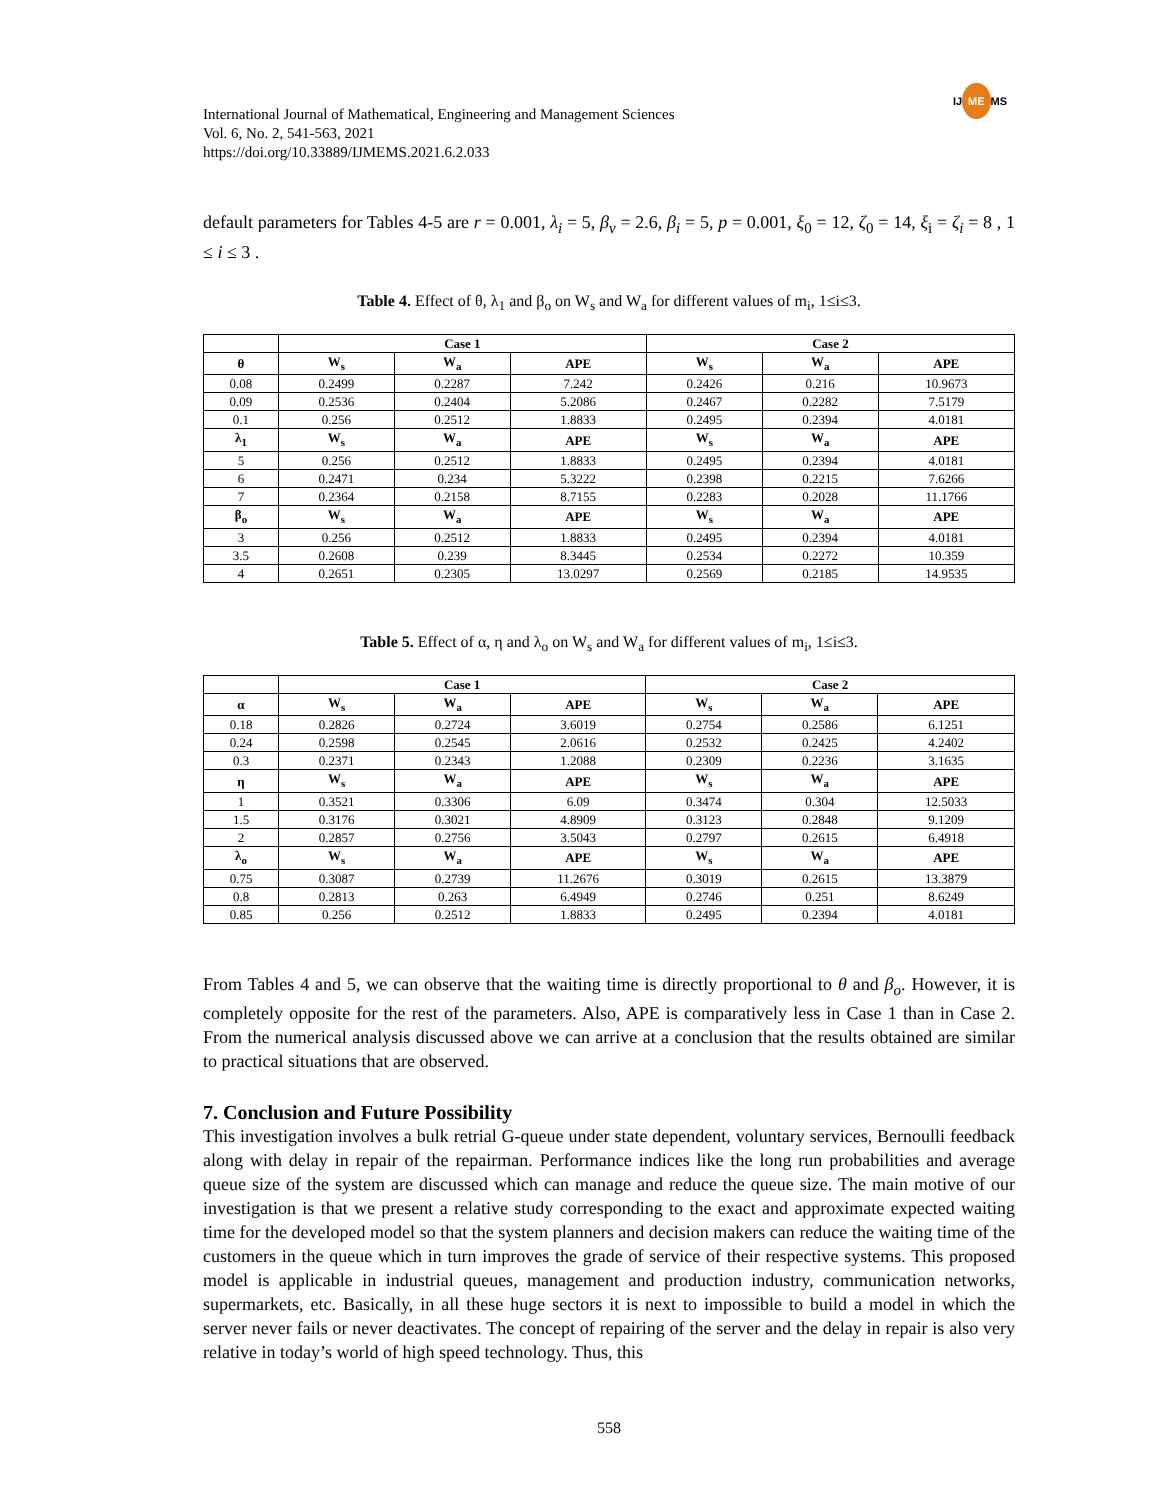IJ ME MS
International Journal of Mathematical, Engineering and Management Sciences
Vol. 6, No. 2, 541-563, 2021
https://doi.org/10.33889/IJMEMS.2021.6.2.033
default parameters for Tables 4-5 are r = 0.001, λ<sub>i</sub> = 5, β<sub>v</sub> = 2.6, β<sub>i</sub> = 5, p = 0.001, ξ<sub>0</sub> = 12, ζ<sub>0</sub> = 14, ξ<sub>i</sub> = ζ<sub>i</sub> = 8 , 1 ≤ i ≤ 3 .
Table 4. Effect of θ, λ<sub>1</sub> and β<sub>o</sub> on W<sub>s</sub> and W<sub>a</sub> for different values of m<sub>i</sub>, 1≤i≤3.
| | Case 1 | | | Case 2 | | |
| --- | --- | --- | --- | --- | --- | --- |
| θ | W<sub>s</sub> | W<sub>a</sub> | APE | W<sub>s</sub> | W<sub>a</sub> | APE |
| 0.08 | 0.2499 | 0.2287 | 7.242 | 0.2426 | 0.216 | 10.9673 |
| 0.09 | 0.2536 | 0.2404 | 5.2086 | 0.2467 | 0.2282 | 7.5179 |
| 0.1 | 0.256 | 0.2512 | 1.8833 | 0.2495 | 0.2394 | 4.0181 |
| λ<sub>1</sub> | W<sub>s</sub> | W<sub>a</sub> | APE | W<sub>s</sub> | W<sub>a</sub> | APE |
| 5 | 0.256 | 0.2512 | 1.8833 | 0.2495 | 0.2394 | 4.0181 |
| 6 | 0.2471 | 0.234 | 5.3222 | 0.2398 | 0.2215 | 7.6266 |
| 7 | 0.2364 | 0.2158 | 8.7155 | 0.2283 | 0.2028 | 11.1766 |
| β<sub>o</sub> | W<sub>s</sub> | W<sub>a</sub> | APE | W<sub>s</sub> | W<sub>a</sub> | APE |
| 3 | 0.256 | 0.2512 | 1.8833 | 0.2495 | 0.2394 | 4.0181 |
| 3.5 | 0.2608 | 0.239 | 8.3445 | 0.2534 | 0.2272 | 10.359 |
| 4 | 0.2651 | 0.2305 | 13.0297 | 0.2569 | 0.2185 | 14.9535 |
Table 5. Effect of α, η and λ<sub>o</sub> on W<sub>s</sub> and W<sub>a</sub> for different values of m<sub>i</sub>, 1≤i≤3.
| | Case 1 | | | Case 2 | | |
| --- | --- | --- | --- | --- | --- | --- |
| α | W<sub>s</sub> | W<sub>a</sub> | APE | W<sub>s</sub> | W<sub>a</sub> | APE |
| 0.18 | 0.2826 | 0.2724 | 3.6019 | 0.2754 | 0.2586 | 6.1251 |
| 0.24 | 0.2598 | 0.2545 | 2.0616 | 0.2532 | 0.2425 | 4.2402 |
| 0.3 | 0.2371 | 0.2343 | 1.2088 | 0.2309 | 0.2236 | 3.1635 |
| η | W<sub>s</sub> | W<sub>a</sub> | APE | W<sub>s</sub> | W<sub>a</sub> | APE |
| 1 | 0.3521 | 0.3306 | 6.09 | 0.3474 | 0.304 | 12.5033 |
| 1.5 | 0.3176 | 0.3021 | 4.8909 | 0.3123 | 0.2848 | 9.1209 |
| 2 | 0.2857 | 0.2756 | 3.5043 | 0.2797 | 0.2615 | 6.4918 |
| λ<sub>o</sub> | W<sub>s</sub> | W<sub>a</sub> | APE | W<sub>s</sub> | W<sub>a</sub> | APE |
| 0.75 | 0.3087 | 0.2739 | 11.2676 | 0.3019 | 0.2615 | 13.3879 |
| 0.8 | 0.2813 | 0.263 | 6.4949 | 0.2746 | 0.251 | 8.6249 |
| 0.85 | 0.256 | 0.2512 | 1.8833 | 0.2495 | 0.2394 | 4.0181 |
From Tables 4 and 5, we can observe that the waiting time is directly proportional to θ and β<sub>o</sub>. However, it is completely opposite for the rest of the parameters. Also, APE is comparatively less in Case 1 than in Case 2. From the numerical analysis discussed above we can arrive at a conclusion that the results obtained are similar to practical situations that are observed.
7. Conclusion and Future Possibility
This investigation involves a bulk retrial G-queue under state dependent, voluntary services, Bernoulli feedback along with delay in repair of the repairman. Performance indices like the long run probabilities and average queue size of the system are discussed which can manage and reduce the queue size. The main motive of our investigation is that we present a relative study corresponding to the exact and approximate expected waiting time for the developed model so that the system planners and decision makers can reduce the waiting time of the customers in the queue which in turn improves the grade of service of their respective systems. This proposed model is applicable in industrial queues, management and production industry, communication networks, supermarkets, etc. Basically, in all these huge sectors it is next to impossible to build a model in which the server never fails or never deactivates. The concept of repairing of the server and the delay in repair is also very relative in today’s world of high speed technology. Thus, this
558